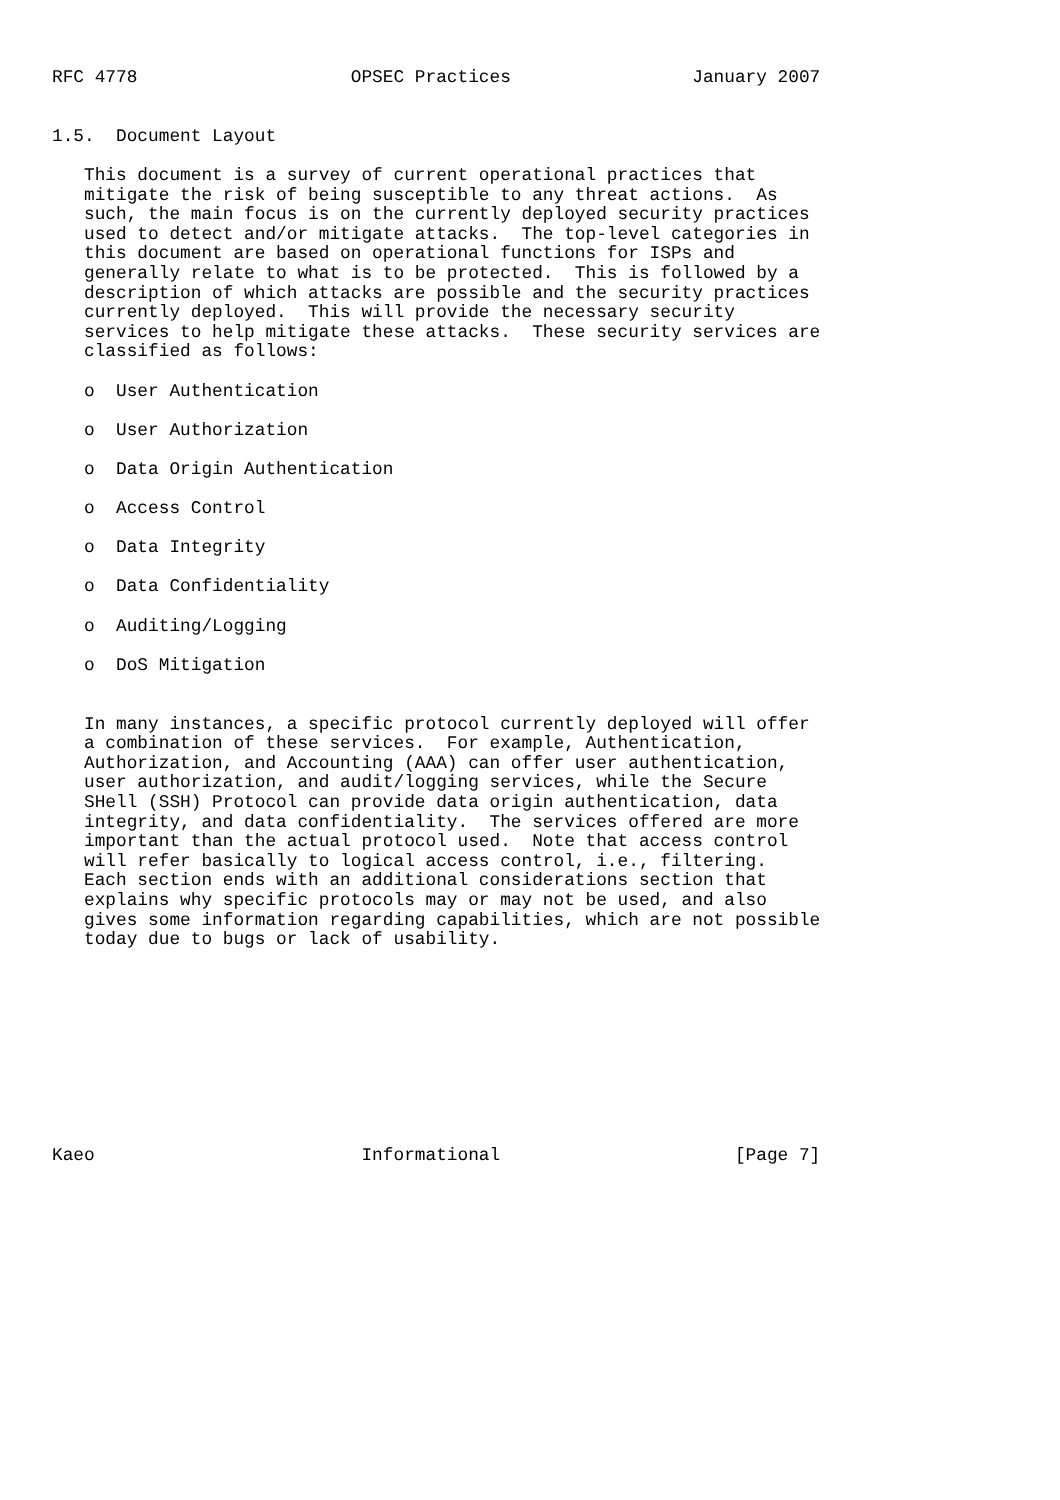RFC 4778                    OPSEC Practices                 January 2007


1.5.  Document Layout

   This document is a survey of current operational practices that
   mitigate the risk of being susceptible to any threat actions.  As
   such, the main focus is on the currently deployed security practices
   used to detect and/or mitigate attacks.  The top-level categories in
   this document are based on operational functions for ISPs and
   generally relate to what is to be protected.  This is followed by a
   description of which attacks are possible and the security practices
   currently deployed.  This will provide the necessary security
   services to help mitigate these attacks.  These security services are
   classified as follows:

   o  User Authentication

   o  User Authorization

   o  Data Origin Authentication

   o  Access Control

   o  Data Integrity

   o  Data Confidentiality

   o  Auditing/Logging

   o  DoS Mitigation


   In many instances, a specific protocol currently deployed will offer
   a combination of these services.  For example, Authentication,
   Authorization, and Accounting (AAA) can offer user authentication,
   user authorization, and audit/logging services, while the Secure
   SHell (SSH) Protocol can provide data origin authentication, data
   integrity, and data confidentiality.  The services offered are more
   important than the actual protocol used.  Note that access control
   will refer basically to logical access control, i.e., filtering.
   Each section ends with an additional considerations section that
   explains why specific protocols may or may not be used, and also
   gives some information regarding capabilities, which are not possible
   today due to bugs or lack of usability.










Kaeo                         Informational                      [Page 7]